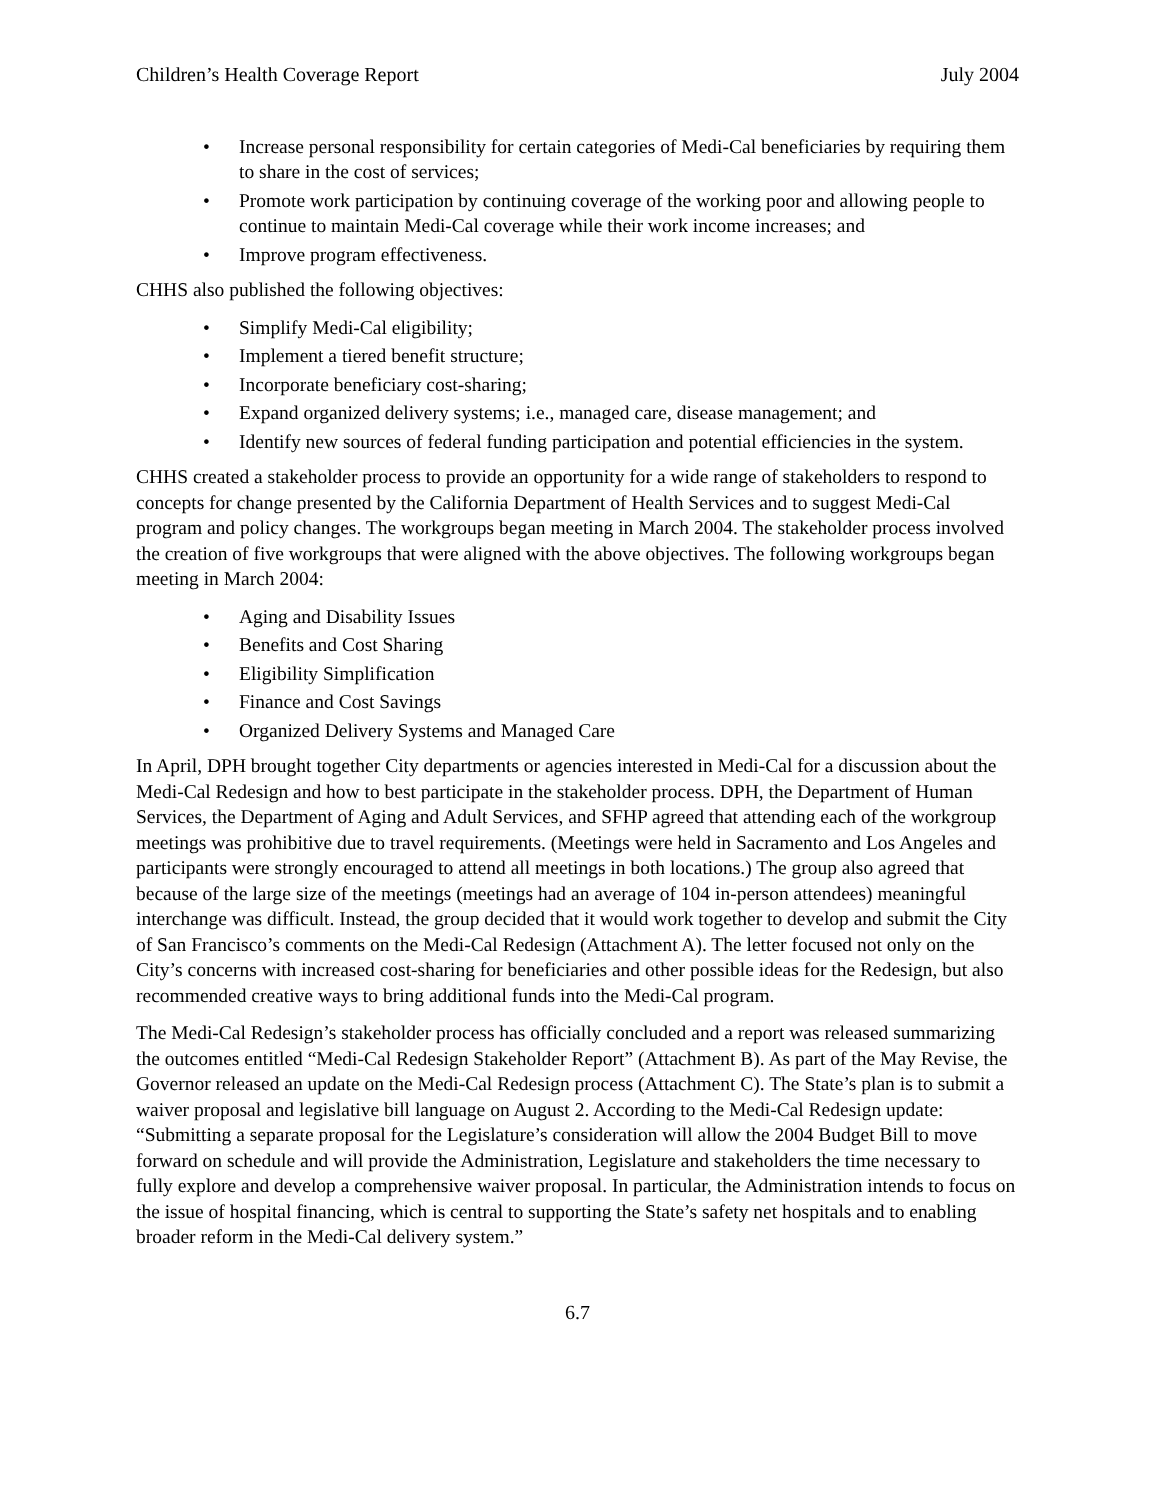Children’s Health Coverage Report July 2004
• Increase personal responsibility for certain categories of Medi-Cal beneficiaries by requiring them to share in the cost of services;
• Promote work participation by continuing coverage of the working poor and allowing people to continue to maintain Medi-Cal coverage while their work income increases; and
• Improve program effectiveness.
CHHS also published the following objectives:
• Simplify Medi-Cal eligibility;
• Implement a tiered benefit structure;
• Incorporate beneficiary cost-sharing;
• Expand organized delivery systems; i.e., managed care, disease management; and
• Identify new sources of federal funding participation and potential efficiencies in the system.
CHHS created a stakeholder process to provide an opportunity for a wide range of stakeholders to respond to concepts for change presented by the California Department of Health Services and to suggest Medi-Cal program and policy changes. The workgroups began meeting in March 2004. The stakeholder process involved the creation of five workgroups that were aligned with the above objectives. The following workgroups began meeting in March 2004:
• Aging and Disability Issues
• Benefits and Cost Sharing
• Eligibility Simplification
• Finance and Cost Savings
• Organized Delivery Systems and Managed Care
In April, DPH brought together City departments or agencies interested in Medi-Cal for a discussion about the Medi-Cal Redesign and how to best participate in the stakeholder process. DPH, the Department of Human Services, the Department of Aging and Adult Services, and SFHP agreed that attending each of the workgroup meetings was prohibitive due to travel requirements. (Meetings were held in Sacramento and Los Angeles and participants were strongly encouraged to attend all meetings in both locations.) The group also agreed that because of the large size of the meetings (meetings had an average of 104 in-person attendees) meaningful interchange was difficult. Instead, the group decided that it would work together to develop and submit the City of San Francisco’s comments on the Medi-Cal Redesign (Attachment A). The letter focused not only on the City’s concerns with increased cost-sharing for beneficiaries and other possible ideas for the Redesign, but also recommended creative ways to bring additional funds into the Medi-Cal program.
The Medi-Cal Redesign’s stakeholder process has officially concluded and a report was released summarizing the outcomes entitled “Medi-Cal Redesign Stakeholder Report” (Attachment B). As part of the May Revise, the Governor released an update on the Medi-Cal Redesign process (Attachment C). The State’s plan is to submit a waiver proposal and legislative bill language on August 2. According to the Medi-Cal Redesign update: “Submitting a separate proposal for the Legislature’s consideration will allow the 2004 Budget Bill to move forward on schedule and will provide the Administration, Legislature and stakeholders the time necessary to fully explore and develop a comprehensive waiver proposal. In particular, the Administration intends to focus on the issue of hospital financing, which is central to supporting the State’s safety net hospitals and to enabling broader reform in the Medi-Cal delivery system.”
6.7